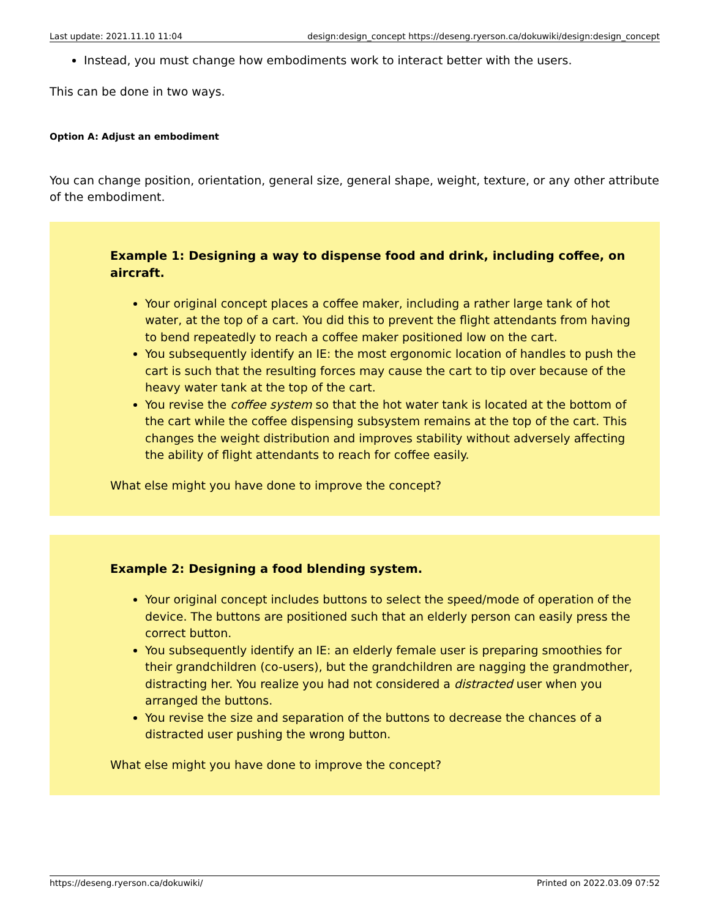Last update: 2021.11.10 11:04 design:design_concept https://deseng.ryerson.ca/dokuwiki/design:design_concept
Instead, you must change how embodiments work to interact better with the users.
This can be done in two ways.
Option A: Adjust an embodiment
You can change position, orientation, general size, general shape, weight, texture, or any other attribute of the embodiment.
Example 1: Designing a way to dispense food and drink, including coffee, on aircraft.
Your original concept places a coffee maker, including a rather large tank of hot water, at the top of a cart. You did this to prevent the flight attendants from having to bend repeatedly to reach a coffee maker positioned low on the cart.
You subsequently identify an IE: the most ergonomic location of handles to push the cart is such that the resulting forces may cause the cart to tip over because of the heavy water tank at the top of the cart.
You revise the coffee system so that the hot water tank is located at the bottom of the cart while the coffee dispensing subsystem remains at the top of the cart. This changes the weight distribution and improves stability without adversely affecting the ability of flight attendants to reach for coffee easily.
What else might you have done to improve the concept?
Example 2: Designing a food blending system.
Your original concept includes buttons to select the speed/mode of operation of the device. The buttons are positioned such that an elderly person can easily press the correct button.
You subsequently identify an IE: an elderly female user is preparing smoothies for their grandchildren (co-users), but the grandchildren are nagging the grandmother, distracting her. You realize you had not considered a distracted user when you arranged the buttons.
You revise the size and separation of the buttons to decrease the chances of a distracted user pushing the wrong button.
What else might you have done to improve the concept?
https://deseng.ryerson.ca/dokuwiki/ Printed on 2022.03.09 07:52